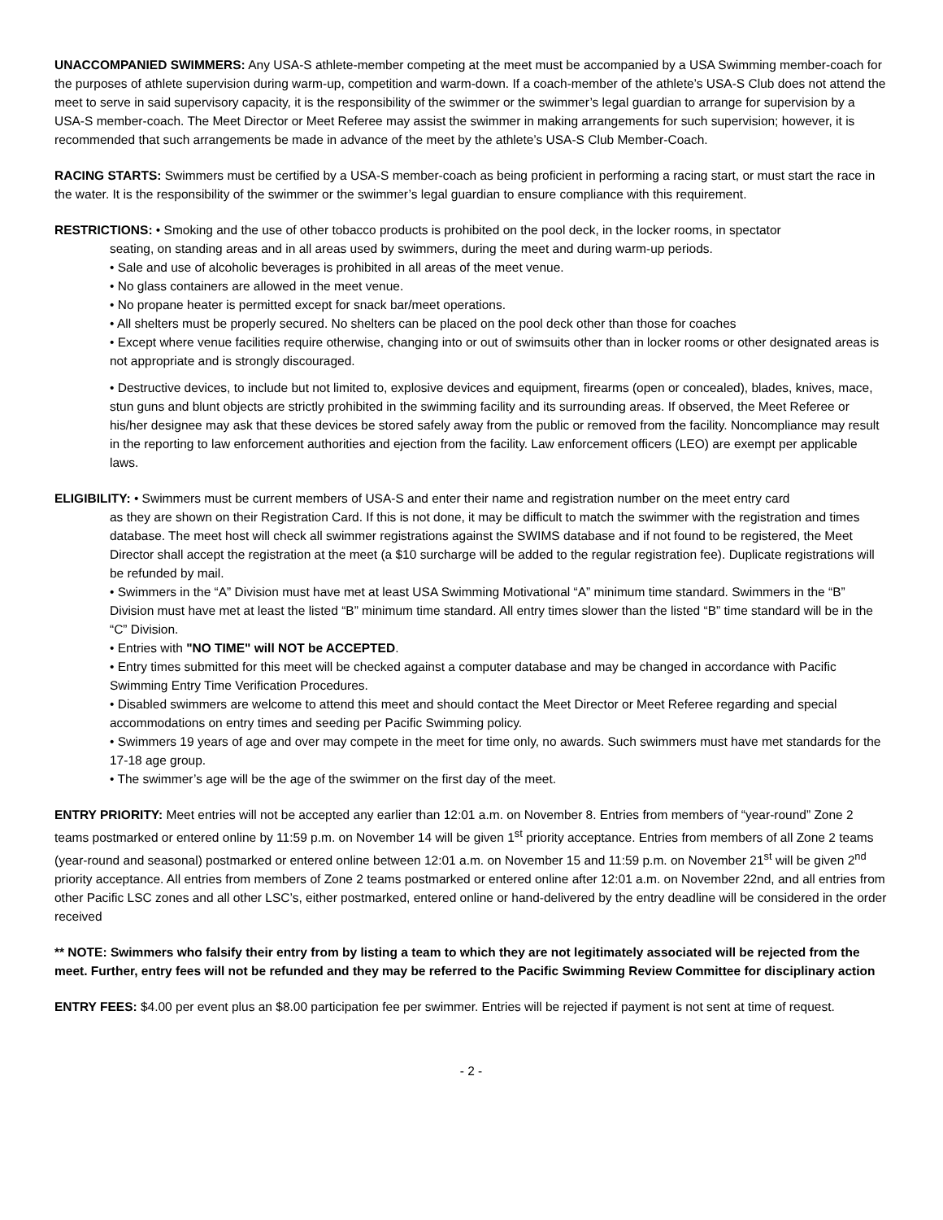UNACCOMPANIED SWIMMERS: Any USA-S athlete-member competing at the meet must be accompanied by a USA Swimming member-coach for the purposes of athlete supervision during warm-up, competition and warm-down. If a coach-member of the athlete’s USA-S Club does not attend the meet to serve in said supervisory capacity, it is the responsibility of the swimmer or the swimmer’s legal guardian to arrange for supervision by a USA-S member-coach. The Meet Director or Meet Referee may assist the swimmer in making arrangements for such supervision; however, it is recommended that such arrangements be made in advance of the meet by the athlete’s USA-S Club Member-Coach.
RACING STARTS: Swimmers must be certified by a USA-S member-coach as being proficient in performing a racing start, or must start the race in the water. It is the responsibility of the swimmer or the swimmer’s legal guardian to ensure compliance with this requirement.
RESTRICTIONS: • Smoking and the use of other tobacco products is prohibited on the pool deck, in the locker rooms, in spectator
seating, on standing areas and in all areas used by swimmers, during the meet and during warm-up periods.
• Sale and use of alcoholic beverages is prohibited in all areas of the meet venue.
• No glass containers are allowed in the meet venue.
• No propane heater is permitted except for snack bar/meet operations.
• All shelters must be properly secured. No shelters can be placed on the pool deck other than those for coaches
• Except where venue facilities require otherwise, changing into or out of swimsuits other than in locker rooms or other designated areas is not appropriate and is strongly discouraged.
• Destructive devices, to include but not limited to, explosive devices and equipment, firearms (open or concealed), blades, knives, mace, stun guns and blunt objects are strictly prohibited in the swimming facility and its surrounding areas. If observed, the Meet Referee or his/her designee may ask that these devices be stored safely away from the public or removed from the facility. Noncompliance may result in the reporting to law enforcement authorities and ejection from the facility. Law enforcement officers (LEO) are exempt per applicable laws.
ELIGIBILITY: • Swimmers must be current members of USA-S and enter their name and registration number on the meet entry card
as they are shown on their Registration Card. If this is not done, it may be difficult to match the swimmer with the registration and times database. The meet host will check all swimmer registrations against the SWIMS database and if not found to be registered, the Meet Director shall accept the registration at the meet (a $10 surcharge will be added to the regular registration fee). Duplicate registrations will be refunded by mail.
• Swimmers in the “A” Division must have met at least USA Swimming Motivational “A” minimum time standard. Swimmers in the “B” Division must have met at least the listed “B” minimum time standard. All entry times slower than the listed “B” time standard will be in the “C” Division.
• Entries with "NO TIME" will NOT be ACCEPTED.
• Entry times submitted for this meet will be checked against a computer database and may be changed in accordance with Pacific Swimming Entry Time Verification Procedures.
• Disabled swimmers are welcome to attend this meet and should contact the Meet Director or Meet Referee regarding and special accommodations on entry times and seeding per Pacific Swimming policy.
• Swimmers 19 years of age and over may compete in the meet for time only, no awards. Such swimmers must have met standards for the 17-18 age group.
• The swimmer’s age will be the age of the swimmer on the first day of the meet.
ENTRY PRIORITY: Meet entries will not be accepted any earlier than 12:01 a.m. on November 8. Entries from members of “year-round” Zone 2 teams postmarked or entered online by 11:59 p.m. on November 14 will be given 1<sup>st</sup> priority acceptance. Entries from members of all Zone 2 teams (year-round and seasonal) postmarked or entered online between 12:01 a.m. on November 15 and 11:59 p.m. on November 21<sup>st</sup> will be given 2<sup>nd</sup> priority acceptance. All entries from members of Zone 2 teams postmarked or entered online after 12:01 a.m. on November 22nd, and all entries from other Pacific LSC zones and all other LSC’s, either postmarked, entered online or hand-delivered by the entry deadline will be considered in the order received
** NOTE: Swimmers who falsify their entry from by listing a team to which they are not legitimately associated will be rejected from the meet. Further, entry fees will not be refunded and they may be referred to the Pacific Swimming Review Committee for disciplinary action
ENTRY FEES: $4.00 per event plus an $8.00 participation fee per swimmer. Entries will be rejected if payment is not sent at time of request.
- 2 -